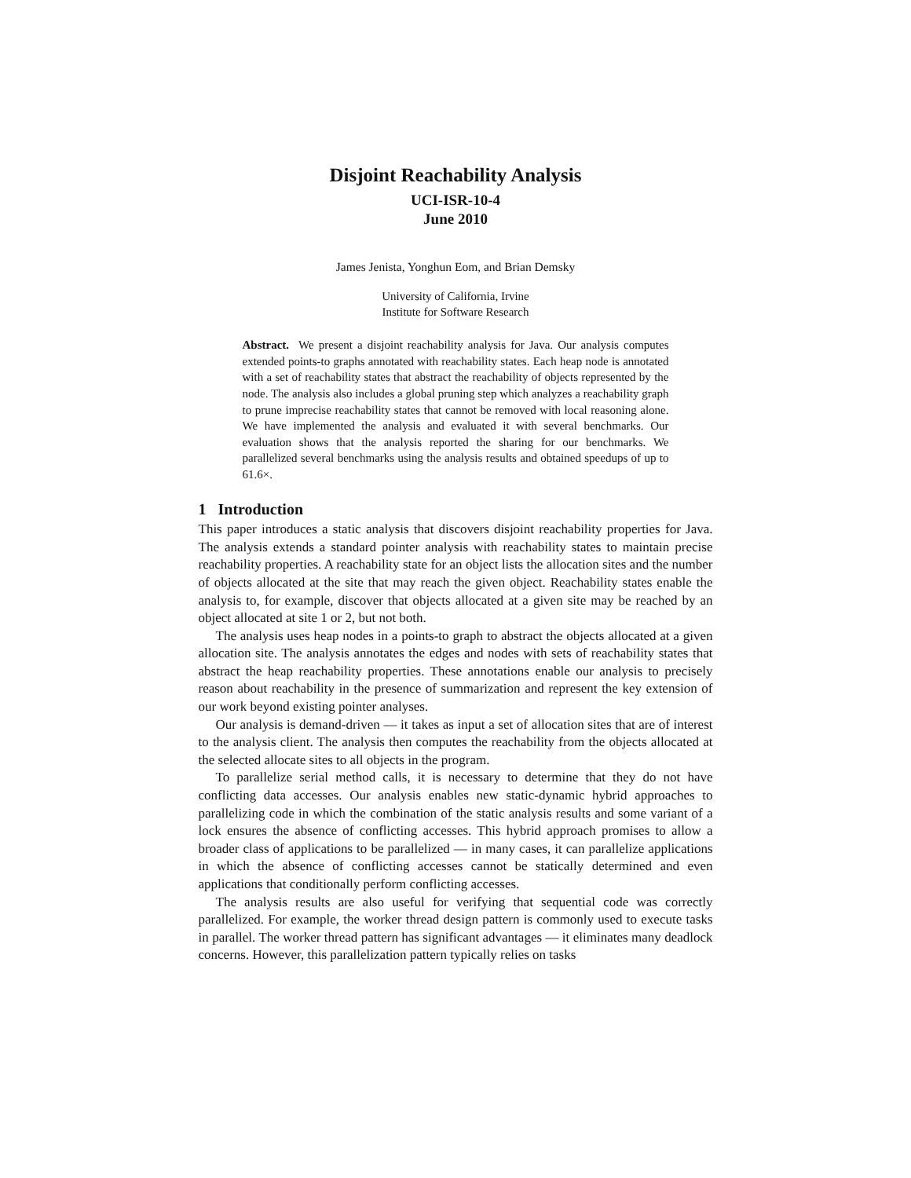Disjoint Reachability Analysis
UCI-ISR-10-4
June 2010
James Jenista, Yonghun Eom, and Brian Demsky
University of California, Irvine
Institute for Software Research
Abstract. We present a disjoint reachability analysis for Java. Our analysis computes extended points-to graphs annotated with reachability states. Each heap node is annotated with a set of reachability states that abstract the reachability of objects represented by the node. The analysis also includes a global pruning step which analyzes a reachability graph to prune imprecise reachability states that cannot be removed with local reasoning alone. We have implemented the analysis and evaluated it with several benchmarks. Our evaluation shows that the analysis reported the sharing for our benchmarks. We parallelized several benchmarks using the analysis results and obtained speedups of up to 61.6×.
1 Introduction
This paper introduces a static analysis that discovers disjoint reachability properties for Java. The analysis extends a standard pointer analysis with reachability states to maintain precise reachability properties. A reachability state for an object lists the allocation sites and the number of objects allocated at the site that may reach the given object. Reachability states enable the analysis to, for example, discover that objects allocated at a given site may be reached by an object allocated at site 1 or 2, but not both.
The analysis uses heap nodes in a points-to graph to abstract the objects allocated at a given allocation site. The analysis annotates the edges and nodes with sets of reachability states that abstract the heap reachability properties. These annotations enable our analysis to precisely reason about reachability in the presence of summarization and represent the key extension of our work beyond existing pointer analyses.
Our analysis is demand-driven — it takes as input a set of allocation sites that are of interest to the analysis client. The analysis then computes the reachability from the objects allocated at the selected allocate sites to all objects in the program.
To parallelize serial method calls, it is necessary to determine that they do not have conflicting data accesses. Our analysis enables new static-dynamic hybrid approaches to parallelizing code in which the combination of the static analysis results and some variant of a lock ensures the absence of conflicting accesses. This hybrid approach promises to allow a broader class of applications to be parallelized — in many cases, it can parallelize applications in which the absence of conflicting accesses cannot be statically determined and even applications that conditionally perform conflicting accesses.
The analysis results are also useful for verifying that sequential code was correctly parallelized. For example, the worker thread design pattern is commonly used to execute tasks in parallel. The worker thread pattern has significant advantages — it eliminates many deadlock concerns. However, this parallelization pattern typically relies on tasks